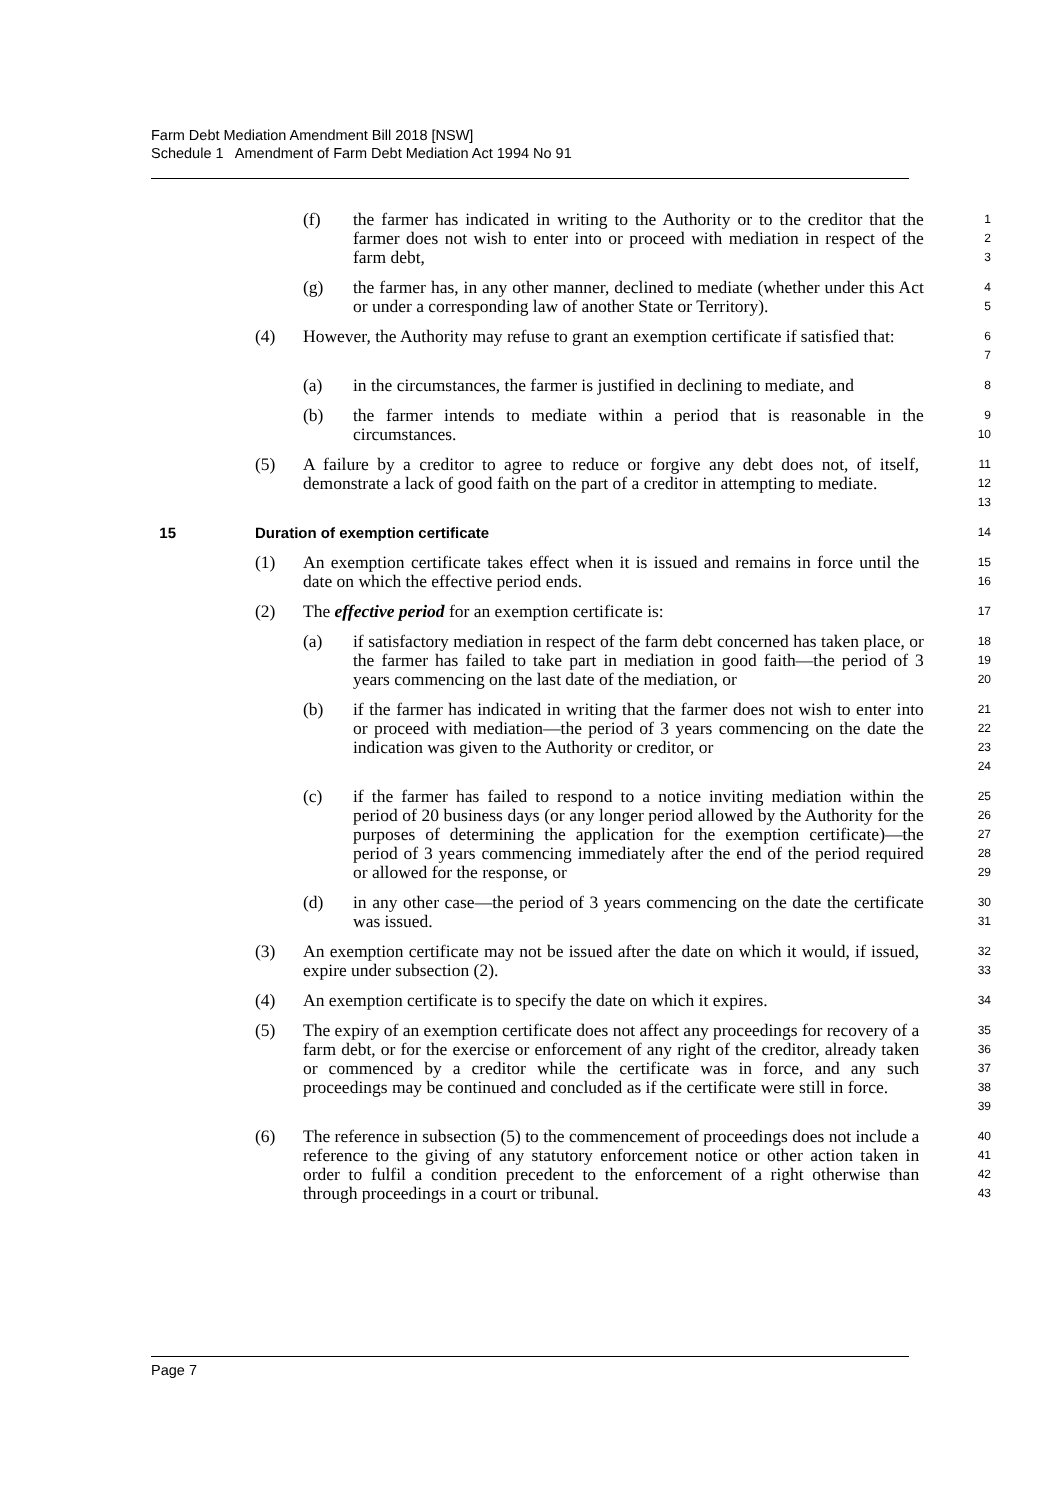Farm Debt Mediation Amendment Bill 2018 [NSW]
Schedule 1 Amendment of Farm Debt Mediation Act 1994 No 91
(f) the farmer has indicated in writing to the Authority or to the creditor that the farmer does not wish to enter into or proceed with mediation in respect of the farm debt,
1
2
3
(g) the farmer has, in any other manner, declined to mediate (whether under this Act or under a corresponding law of another State or Territory).
4
5
(4) However, the Authority may refuse to grant an exemption certificate if satisfied that:
6
7
(a) in the circumstances, the farmer is justified in declining to mediate, and
8
(b) the farmer intends to mediate within a period that is reasonable in the circumstances.
9
10
(5) A failure by a creditor to agree to reduce or forgive any debt does not, of itself, demonstrate a lack of good faith on the part of a creditor in attempting to mediate.
11
12
13
15 Duration of exemption certificate
14
(1) An exemption certificate takes effect when it is issued and remains in force until the date on which the effective period ends.
15
16
(2) The effective period for an exemption certificate is:
17
(a) if satisfactory mediation in respect of the farm debt concerned has taken place, or the farmer has failed to take part in mediation in good faith—the period of 3 years commencing on the last date of the mediation, or
18
19
20
(b) if the farmer has indicated in writing that the farmer does not wish to enter into or proceed with mediation—the period of 3 years commencing on the date the indication was given to the Authority or creditor, or
21
22
23
24
(c) if the farmer has failed to respond to a notice inviting mediation within the period of 20 business days (or any longer period allowed by the Authority for the purposes of determining the application for the exemption certificate)—the period of 3 years commencing immediately after the end of the period required or allowed for the response, or
25
26
27
28
29
(d) in any other case—the period of 3 years commencing on the date the certificate was issued.
30
31
(3) An exemption certificate may not be issued after the date on which it would, if issued, expire under subsection (2).
32
33
(4) An exemption certificate is to specify the date on which it expires.
34
(5) The expiry of an exemption certificate does not affect any proceedings for recovery of a farm debt, or for the exercise or enforcement of any right of the creditor, already taken or commenced by a creditor while the certificate was in force, and any such proceedings may be continued and concluded as if the certificate were still in force.
35
36
37
38
39
(6) The reference in subsection (5) to the commencement of proceedings does not include a reference to the giving of any statutory enforcement notice or other action taken in order to fulfil a condition precedent to the enforcement of a right otherwise than through proceedings in a court or tribunal.
40
41
42
43
Page 7